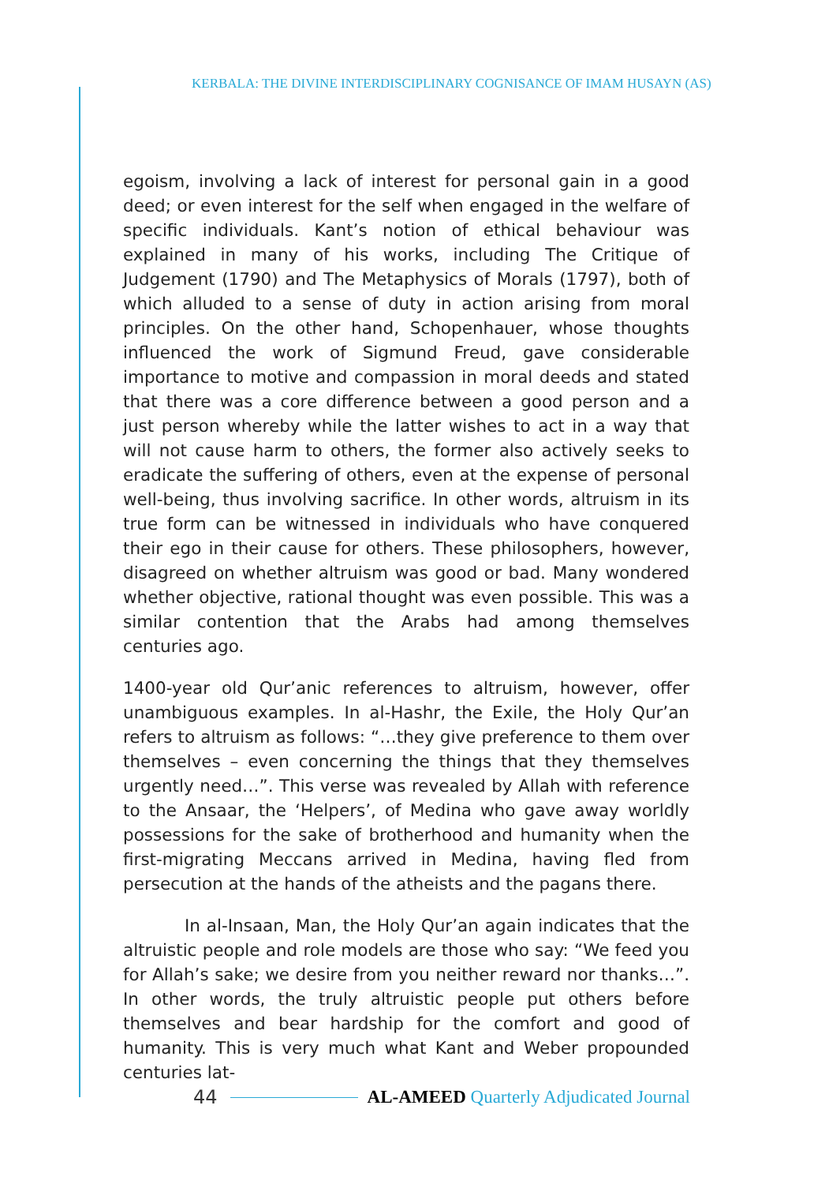KERBALA: THE DIVINE INTERDISCIPLINARY COGNISANCE OF IMAM HUSAYN (AS)
egoism, involving a lack of interest for personal gain in a good deed; or even interest for the self when engaged in the welfare of specific individuals. Kant’s notion of ethical behaviour was explained in many of his works, including The Critique of Judgement (1790) and The Metaphysics of Morals (1797), both of which alluded to a sense of duty in action arising from moral principles. On the other hand, Schopenhauer, whose thoughts influenced the work of Sigmund Freud, gave considerable importance to motive and compassion in moral deeds and stated that there was a core difference between a good person and a just person whereby while the latter wishes to act in a way that will not cause harm to others, the former also actively seeks to eradicate the suffering of others, even at the expense of personal well-being, thus involving sacrifice. In other words, altruism in its true form can be witnessed in individuals who have conquered their ego in their cause for others. These philosophers, however, disagreed on whether altruism was good or bad. Many wondered whether objective, rational thought was even possible. This was a similar contention that the Arabs had among themselves centuries ago.
1400-year old Qur’anic references to altruism, however, offer unambiguous examples. In al-Hashr, the Exile, the Holy Qur’an refers to altruism as follows: “…they give preference to them over themselves – even concerning the things that they themselves urgently need…”. This verse was revealed by Allah with reference to the Ansaar, the ‘Helpers’, of Medina who gave away worldly possessions for the sake of brotherhood and humanity when the first-migrating Meccans arrived in Medina, having fled from persecution at the hands of the atheists and the pagans there.
In al-Insaan, Man, the Holy Qur’an again indicates that the altruistic people and role models are those who say: “We feed you for Allah’s sake; we desire from you neither reward nor thanks…”. In other words, the truly altruistic people put others before themselves and bear hardship for the comfort and good of humanity. This is very much what Kant and Weber propounded centuries lat-
44 AL-AMEED Quarterly Adjudicated Journal